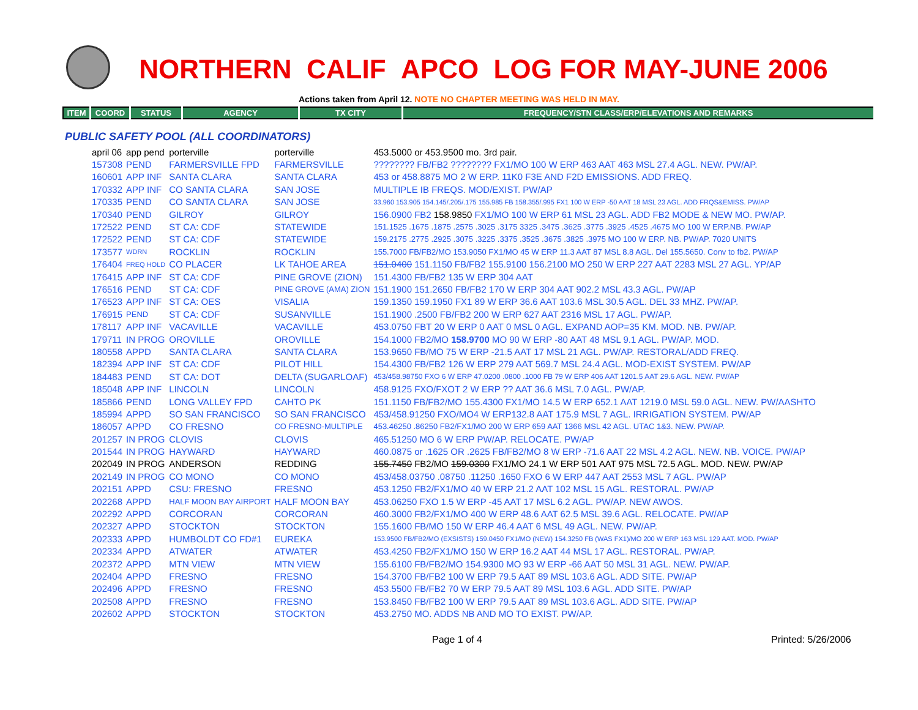NORTHERN CALIF APCO LOG FOR MAY-JUNE 2006
Actions taken from April 12. NOTE NO CHAPTER MEETING WAS HELD IN MAY.
| ITEM | COORD | STATUS | AGENCY | TX CITY | FREQUENCY/STN CLASS/ERP/ELEVATIONS AND REMARKS |
| --- | --- | --- | --- | --- | --- |
PUBLIC SAFETY POOL (ALL COORDINATORS)
| april 06 | app pend | porterville | porterville | 453.5000 or 453.9500 mo. 3rd pair. |
| 157308 | PEND | FARMERSVILLE FPD | FARMERSVILLE | ???????? FB/FB2 ???????? FX1/MO 100 W ERP 463 AAT 463 MSL 27.4 AGL. NEW. PW/AP. |
| 160601 | APP INF | SANTA CLARA | SANTA CLARA | 453 or 458.8875 MO 2 W ERP. 11K0 F3E AND F2D EMISSIONS. ADD FREQ. |
| 170332 | APP INF | CO SANTA CLARA | SAN JOSE | MULTIPLE IB FREQS. MOD/EXIST. PW/AP |
| 170335 | PEND | CO SANTA CLARA | SAN JOSE | 33.960 153.905 154.145/.205/.175 155.985 FB 158.355/.995 FX1 100 W ERP -50 AAT 18 MSL 23 AGL. ADD FRQS&EMISS. PW/AP |
| 170340 | PEND | GILROY | GILROY | 156.0900 FB2 158.9850 FX1/MO 100 W ERP 61 MSL 23 AGL. ADD FB2 MODE & NEW MO. PW/AP. |
| 172522 | PEND | ST CA: CDF | STATEWIDE | 151.1525 .1675 .1875 .2575 .3025 .3175 3325 .3475 .3625 .3775 .3925 .4525 .4675 MO 100 W ERP.NB. PW/AP |
| 172522 | PEND | ST CA: CDF | STATEWIDE | 159.2175 .2775 .2925 .3075 .3225 .3375 .3525 .3675 .3825 .3975 MO 100 W ERP. NB. PW/AP. 7020 UNITS |
| 173577 | WDRN | ROCKLIN | ROCKLIN | 155.7000 FB/FB2/MO 153.9050 FX1/MO 45 W ERP 11.3 AAT 87 MSL 8.8 AGL. Del 155.5650. Conv to fb2. PW/AP |
| 176404 | FREQ HOLD | CO PLACER | LK TAHOE AREA | 151.0400 151.1150 FB/FB2 155.9100 156.2100 MO 250 W ERP 227 AAT 2283 MSL 27 AGL. YP/AP |
| 176415 | APP INF | ST CA: CDF | PINE GROVE (ZION) | 151.4300 FB/FB2 135 W ERP 304 AAT |
| 176516 | PEND | ST CA: CDF | PINE GROVE (AMA) ZION | 151.1900 151.2650 FB/FB2 170 W ERP 304 AAT 902.2 MSL 43.3 AGL. PW/AP |
| 176523 | APP INF | ST CA: OES | VISALIA | 159.1350 159.1950 FX1 89 W ERP 36.6 AAT 103.6 MSL 30.5 AGL. DEL 33 MHZ. PW/AP. |
| 176915 | PEND | ST CA: CDF | SUSANVILLE | 151.1900 .2500 FB/FB2 200 W ERP 627 AAT 2316 MSL 17 AGL. PW/AP. |
| 178117 | APP INF | VACAVILLE | VACAVILLE | 453.0750 FBT 20 W ERP 0 AAT 0 MSL 0 AGL. EXPAND AOP=35 KM. MOD. NB. PW/AP. |
| 179711 | IN PROG | OROVILLE | OROVILLE | 154.1000 FB2/MO 158.9700 MO 90 W ERP -80 AAT 48 MSL 9.1 AGL. PW/AP. MOD. |
| 180558 | APPD | SANTA CLARA | SANTA CLARA | 153.9650 FB/MO 75 W ERP -21.5 AAT 17 MSL 21 AGL. PW/AP. RESTORAL/ADD FREQ. |
| 182394 | APP INF | ST CA: CDF | PILOT HILL | 154.4300 FB/FB2 126 W ERP 279 AAT 569.7 MSL 24.4 AGL. MOD-EXIST SYSTEM. PW/AP |
| 184483 | PEND | ST CA: DOT | DELTA (SUGARLOAF) | 453/458.98750 FXO 6 W ERP 47.0200 .0800 .1000 FB 79 W ERP 406 AAT 1201.5 AAT 29.6 AGL. NEW. PW/AP |
| 185048 | APP INF | LINCOLN | LINCOLN | 458.9125 FXO/FXOT 2 W ERP ?? AAT 36.6 MSL 7.0 AGL. PW/AP. |
| 185866 | PEND | LONG VALLEY FPD | CAHTO PK | 151.1150 FB/FB2/MO 155.4300 FX1/MO 14.5 W ERP 652.1 AAT 1219.0 MSL 59.0 AGL. NEW. PW/AASHTO |
| 185994 | APPD | SO SAN FRANCISCO | SO SAN FRANCISCO | 453/458.91250 FXO/MO4 W ERP132.8 AAT 175.9 MSL 7 AGL. IRRIGATION SYSTEM. PW/AP |
| 186057 | APPD | CO FRESNO | CO FRESNO-MULTIPLE | 453.46250 .86250 FB2/FX1/MO 200 W ERP 659 AAT 1366 MSL 42 AGL. UTAC 1&3. NEW. PW/AP. |
| 201257 | IN PROG | CLOVIS | CLOVIS | 465.51250 MO 6 W ERP PW/AP. RELOCATE. PW/AP |
| 201544 | IN PROG | HAYWARD | HAYWARD | 460.0875 or .1625 OR .2625 FB/FB2/MO 8 W ERP -71.6 AAT 22 MSL 4.2 AGL. NEW. NB. VOICE. PW/AP |
| 202049 | IN PROG | ANDERSON | REDDING | 155.7450 FB2/MO 159.0300 FX1/MO 24.1 W ERP 501 AAT 975 MSL 72.5 AGL. MOD. NEW. PW/AP |
| 202149 | IN PROG | CO MONO | CO MONO | 453/458.03750 .08750 .11250 .1650 FXO 6 W ERP 447 AAT 2553 MSL 7 AGL. PW/AP |
| 202151 | APPD | CSU: FRESNO | FRESNO | 453.1250 FB2/FX1/MO 40 W ERP 21.2 AAT 102 MSL 15 AGL. RESTORAL. PW/AP |
| 202268 | APPD | HALF MOON BAY AIRPORT | HALF MOON BAY | 453.06250 FXO 1.5 W ERP -45 AAT 17 MSL 6.2 AGL. PW/AP. NEW AWOS. |
| 202292 | APPD | CORCORAN | CORCORAN | 460.3000 FB2/FX1/MO 400 W ERP 48.6 AAT 62.5 MSL 39.6 AGL. RELOCATE. PW/AP |
| 202327 | APPD | STOCKTON | STOCKTON | 155.1600 FB/MO 150 W ERP 46.4 AAT 6 MSL 49 AGL. NEW. PW/AP. |
| 202333 | APPD | HUMBOLDT CO FD#1 | EUREKA | 153.9500 FB/FB2/MO (EXSISTS) 159.0450 FX1/MO (NEW) 154.3250 FB (WAS FX1)/MO 200 W ERP 163 MSL 129 AAT. MOD. PW/AP |
| 202334 | APPD | ATWATER | ATWATER | 453.4250 FB2/FX1/MO 150 W ERP 16.2 AAT 44 MSL 17 AGL. RESTORAL. PW/AP. |
| 202372 | APPD | MTN VIEW | MTN VIEW | 155.6100 FB/FB2/MO 154.9300 MO 93 W ERP -66 AAT 50 MSL 31 AGL. NEW. PW/AP. |
| 202404 | APPD | FRESNO | FRESNO | 154.3700 FB/FB2 100 W ERP 79.5 AAT 89 MSL 103.6 AGL. ADD SITE. PW/AP |
| 202496 | APPD | FRESNO | FRESNO | 453.5500 FB/FB2 70 W ERP 79.5 AAT 89 MSL 103.6 AGL. ADD SITE. PW/AP |
| 202508 | APPD | FRESNO | FRESNO | 153.8450 FB/FB2 100 W ERP 79.5 AAT 89 MSL 103.6 AGL. ADD SITE. PW/AP |
| 202602 | APPD | STOCKTON | STOCKTON | 453.2750 MO. ADDS NB AND MO TO EXIST. PW/AP. |
Page 1 of 4 Printed: 5/26/2006